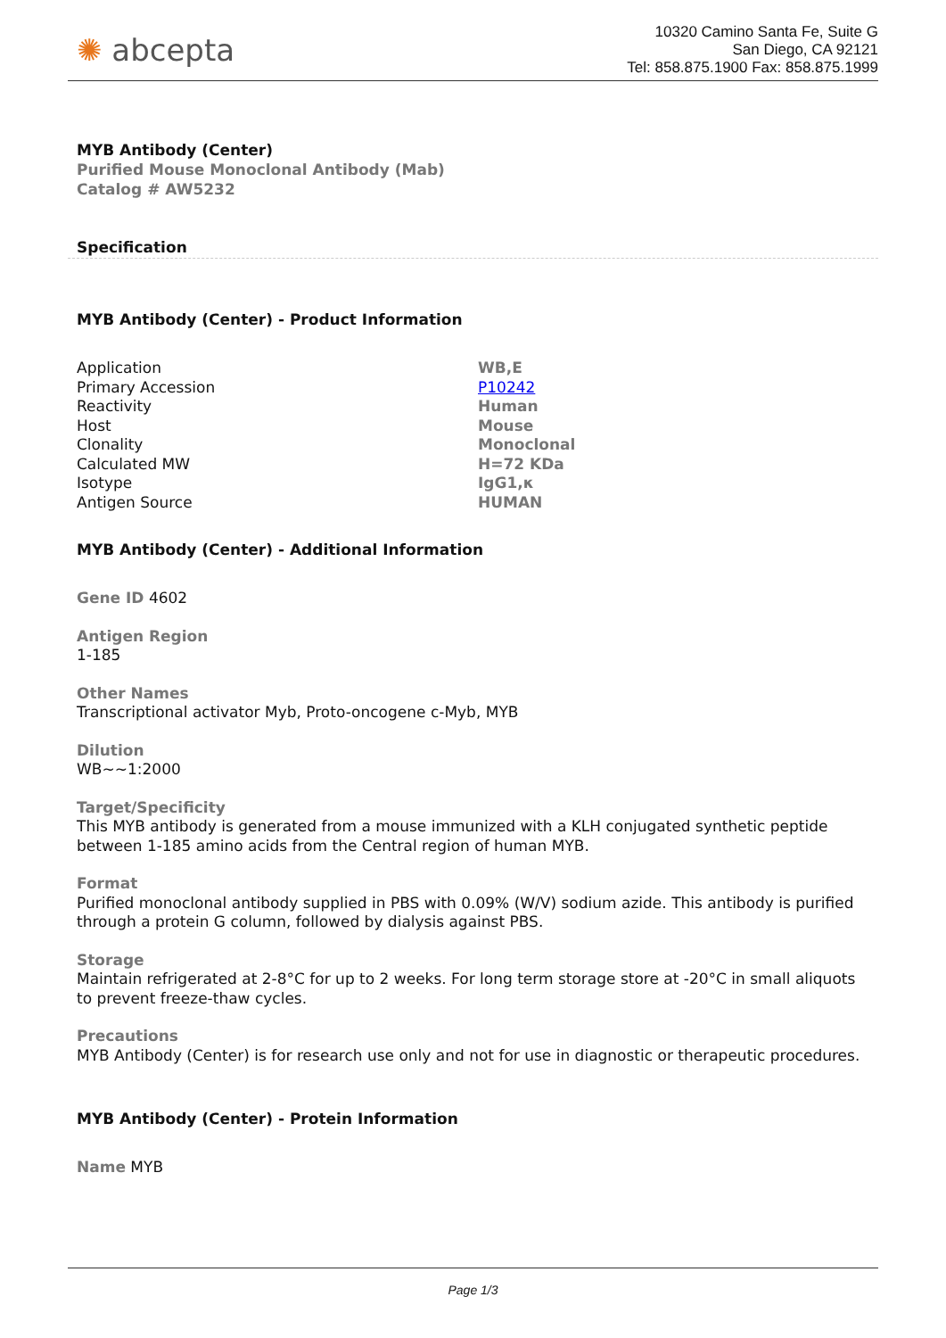✺ abcepta
10320 Camino Santa Fe, Suite G
San Diego, CA 92121
Tel: 858.875.1900 Fax: 858.875.1999
MYB Antibody (Center)
Purified Mouse Monoclonal Antibody (Mab)
Catalog # AW5232
Specification
MYB Antibody (Center) - Product Information
| Application | WB,E |
| Primary Accession | P10242 |
| Reactivity | Human |
| Host | Mouse |
| Clonality | Monoclonal |
| Calculated MW | H=72 KDa |
| Isotype | IgG1,κ |
| Antigen Source | HUMAN |
MYB Antibody (Center) - Additional Information
Gene ID 4602
Antigen Region
1-185
Other Names
Transcriptional activator Myb, Proto-oncogene c-Myb, MYB
Dilution
WB~~1:2000
Target/Specificity
This MYB antibody is generated from a mouse immunized with a KLH conjugated synthetic peptide between 1-185 amino acids from the Central region of human MYB.
Format
Purified monoclonal antibody supplied in PBS with 0.09% (W/V) sodium azide. This antibody is purified through a protein G column, followed by dialysis against PBS.
Storage
Maintain refrigerated at 2-8°C for up to 2 weeks. For long term storage store at -20°C in small aliquots to prevent freeze-thaw cycles.
Precautions
MYB Antibody (Center) is for research use only and not for use in diagnostic or therapeutic procedures.
MYB Antibody (Center) - Protein Information
Name MYB
Page 1/3